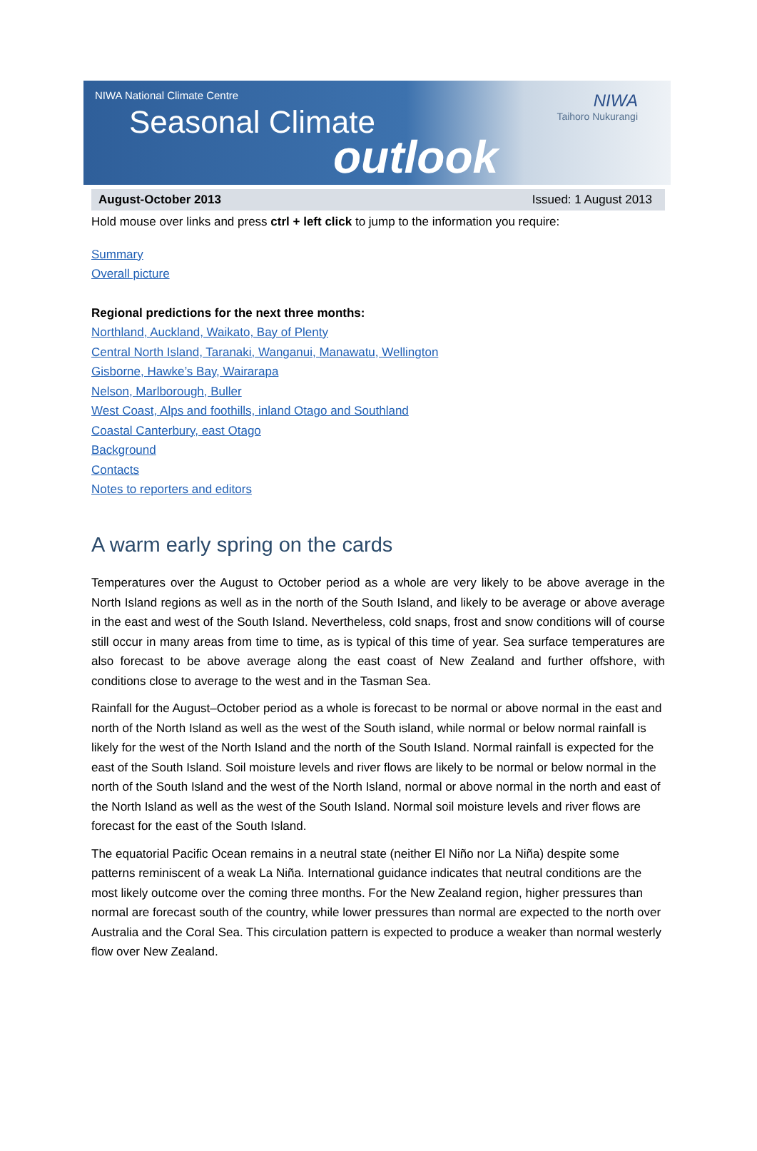NIWA National Climate Centre
Seasonal Climate
outlook
NIWA
Taihoro Nukurangi
August-October 2013 Issued: 1 August 2013
Hold mouse over links and press ctrl + left click to jump to the information you require:
Summary
Overall picture
Regional predictions for the next three months:
Northland, Auckland, Waikato, Bay of Plenty
Central North Island, Taranaki, Wanganui, Manawatu, Wellington
Gisborne, Hawke’s Bay, Wairarapa
Nelson, Marlborough, Buller
West Coast, Alps and foothills, inland Otago and Southland
Coastal Canterbury, east Otago
Background
Contacts
Notes to reporters and editors
A warm early spring on the cards
Temperatures over the August to October period as a whole are very likely to be above average in the North Island regions as well as in the north of the South Island, and likely to be average or above average in the east and west of the South Island. Nevertheless, cold snaps, frost and snow conditions will of course still occur in many areas from time to time, as is typical of this time of year. Sea surface temperatures are also forecast to be above average along the east coast of New Zealand and further offshore, with conditions close to average to the west and in the Tasman Sea.
Rainfall for the August–October period as a whole is forecast to be normal or above normal in the east and north of the North Island as well as the west of the South island, while normal or below normal rainfall is likely for the west of the North Island and the north of the South Island. Normal rainfall is expected for the east of the South Island. Soil moisture levels and river flows are likely to be normal or below normal in the north of the South Island and the west of the North Island, normal or above normal in the north and east of the North Island as well as the west of the South Island. Normal soil moisture levels and river flows are forecast for the east of the South Island.
The equatorial Pacific Ocean remains in a neutral state (neither El Niño nor La Niña) despite some patterns reminiscent of a weak La Niña. International guidance indicates that neutral conditions are the most likely outcome over the coming three months. For the New Zealand region, higher pressures than normal are forecast south of the country, while lower pressures than normal are expected to the north over Australia and the Coral Sea. This circulation pattern is expected to produce a weaker than normal westerly flow over New Zealand.